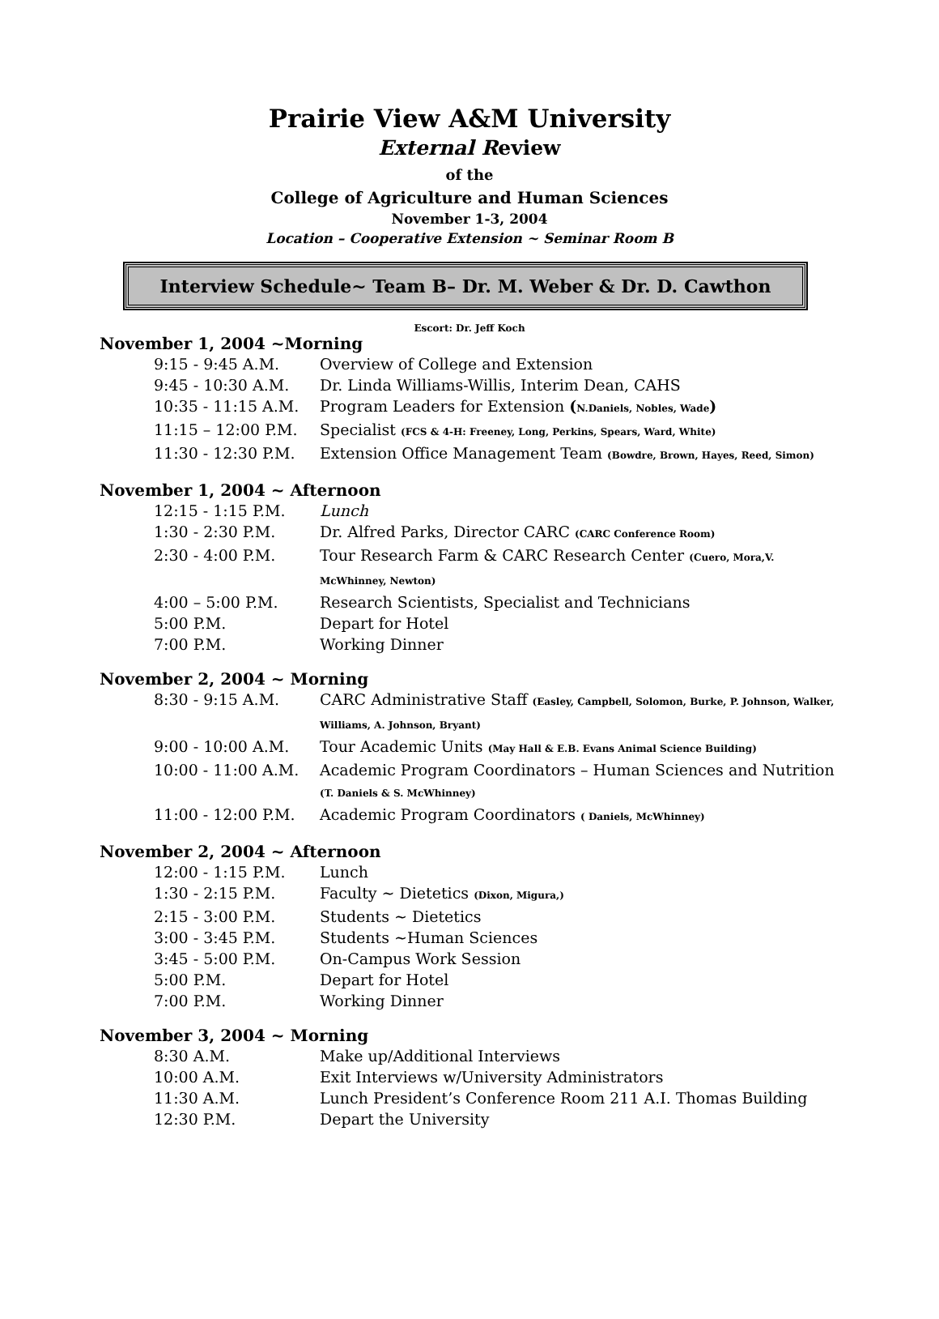Prairie View A&M University
External Review
of the
College of Agriculture and Human Sciences
November 1-3, 2004
Location – Cooperative Extension ~ Seminar Room B
Interview Schedule~ Team B– Dr. M. Weber & Dr. D. Cawthon
Escort: Dr. Jeff Koch
November 1, 2004 ~Morning
| 9:15 - 9:45 A.M. | Overview of College and Extension |
| 9:45 - 10:30 A.M. | Dr. Linda Williams-Willis, Interim Dean, CAHS |
| 10:35 - 11:15 A.M. | Program Leaders for Extension ( N.Daniels, Nobles, Wade ) |
| 11:15 – 12:00 P.M. | Specialist (FCS & 4-H: Freeney, Long, Perkins, Spears, Ward, White) |
| 11:30 - 12:30 P.M. | Extension Office Management Team (Bowdre, Brown, Hayes, Reed, Simon) |
November 1, 2004 ~ Afternoon
| 12:15 - 1:15 P.M. | Lunch |
| 1:30 - 2:30 P.M. | Dr. Alfred Parks, Director CARC (CARC Conference Room) |
| 2:30 - 4:00 P.M. | Tour Research Farm & CARC Research Center (Cuero, Mora,V. McWhinney, Newton) |
| 4:00 – 5:00 P.M. | Research Scientists, Specialist and Technicians |
| 5:00 P.M. | Depart for Hotel |
| 7:00 P.M. | Working Dinner |
November 2, 2004 ~ Morning
| 8:30 - 9:15 A.M. | CARC Administrative Staff (Easley, Campbell, Solomon, Burke, P. Johnson, Walker, Williams, A. Johnson, Bryant) |
| 9:00 - 10:00 A.M. | Tour Academic Units (May Hall & E.B. Evans Animal Science Building) |
| 10:00 - 11:00 A.M. | Academic Program Coordinators – Human Sciences and Nutrition (T. Daniels & S. McWhinney) |
| 11:00 - 12:00 P.M. | Academic Program Coordinators ( Daniels, McWhinney) |
November 2, 2004 ~ Afternoon
| 12:00 - 1:15 P.M. | Lunch |
| 1:30 - 2:15 P.M. | Faculty ~ Dietetics (Dixon, Migura,) |
| 2:15 - 3:00 P.M. | Students ~ Dietetics |
| 3:00 - 3:45 P.M. | Students ~Human Sciences |
| 3:45 - 5:00 P.M. | On-Campus Work Session |
| 5:00 P.M. | Depart for Hotel |
| 7:00 P.M. | Working Dinner |
November 3, 2004 ~ Morning
| 8:30 A.M. | Make up/Additional Interviews |
| 10:00 A.M. | Exit Interviews w/University Administrators |
| 11:30 A.M. | Lunch President’s Conference Room 211 A.I. Thomas Building |
| 12:30 P.M. | Depart the University |